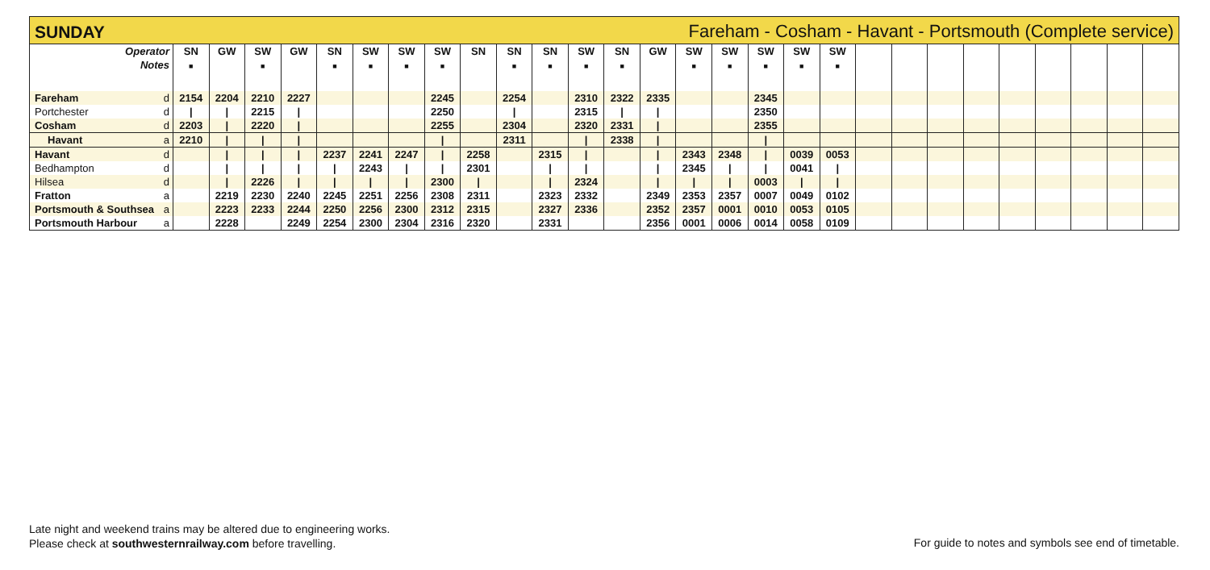SUNDAY Fareham - Cosham - Havant - Portsmouth (Complete service)
| Operator Notes | SN ■ | GW | SW ■ | GW | SN ■ | SW ■ | SW ■ | SW ■ | SN | SN ■ | SN ■ | SW ■ | SN ■ | GW | SW ■ | SW ■ | SW ■ | SW ■ | SW ■ | | | | | | | | | |
| --- | --- | --- | --- | --- | --- | --- | --- | --- | --- | --- | --- | --- | --- | --- | --- | --- | --- | --- | --- | --- | --- | --- | --- | --- | --- | --- | --- | --- |
| Fareham d | 2154 | 2204 | 2210 | 2227 | | | | 2245 | | 2254 | | 2310 | 2322 | 2335 | | | 2345 | | | | | | | | | | | |
| Portchester d | / | / | 2215 | / | | | | 2250 | | / | | 2315 | / | / | | | 2350 | | | | | | | | | | | |
| Cosham d | 2203 | / | 2220 | / | | | | 2255 | | 2304 | | 2320 | 2331 | / | | | 2355 | | | | | | | | | | | |
| Havant a | 2210 | / | / | / | | | | / | | 2311 | | / | 2338 | / | | | / | | | | | | | | | | | |
| Havant d | | / | / | / | 2237 | 2241 | 2247 | / | 2258 | | 2315 | / | | / | 2343 | 2348 | / | 0039 | 0053 | | | | | | | | | |
| Bedhampton d | | / | / | / | / | 2243 | / | / | 2301 | | / | / | | / | 2345 | / | / | 0041 | / | | | | | | | | | |
| Hilsea d | | / | 2226 | / | / | / | / | 2300 | / | | / | 2324 | | / | / | / | 0003 | / | / | | | | | | | | | |
| Fratton a | | 2219 | 2230 | 2240 | 2245 | 2251 | 2256 | 2308 | 2311 | | 2323 | 2332 | | 2349 | 2353 | 2357 | 0007 | 0049 | 0102 | | | | | | | | | |
| Portsmouth & Southsea a | | 2223 | 2233 | 2244 | 2250 | 2256 | 2300 | 2312 | 2315 | | 2327 | 2336 | | 2352 | 2357 | 0001 | 0010 | 0053 | 0105 | | | | | | | | | |
| Portsmouth Harbour a | | 2228 | | 2249 | 2254 | 2300 | 2304 | 2316 | 2320 | | 2331 | | | 2356 | 0001 | 0006 | 0014 | 0058 | 0109 | | | | | | | | | |
Late night and weekend trains may be altered due to engineering works.
Please check at southwesternrailway.com before travelling.
For guide to notes and symbols see end of timetable.